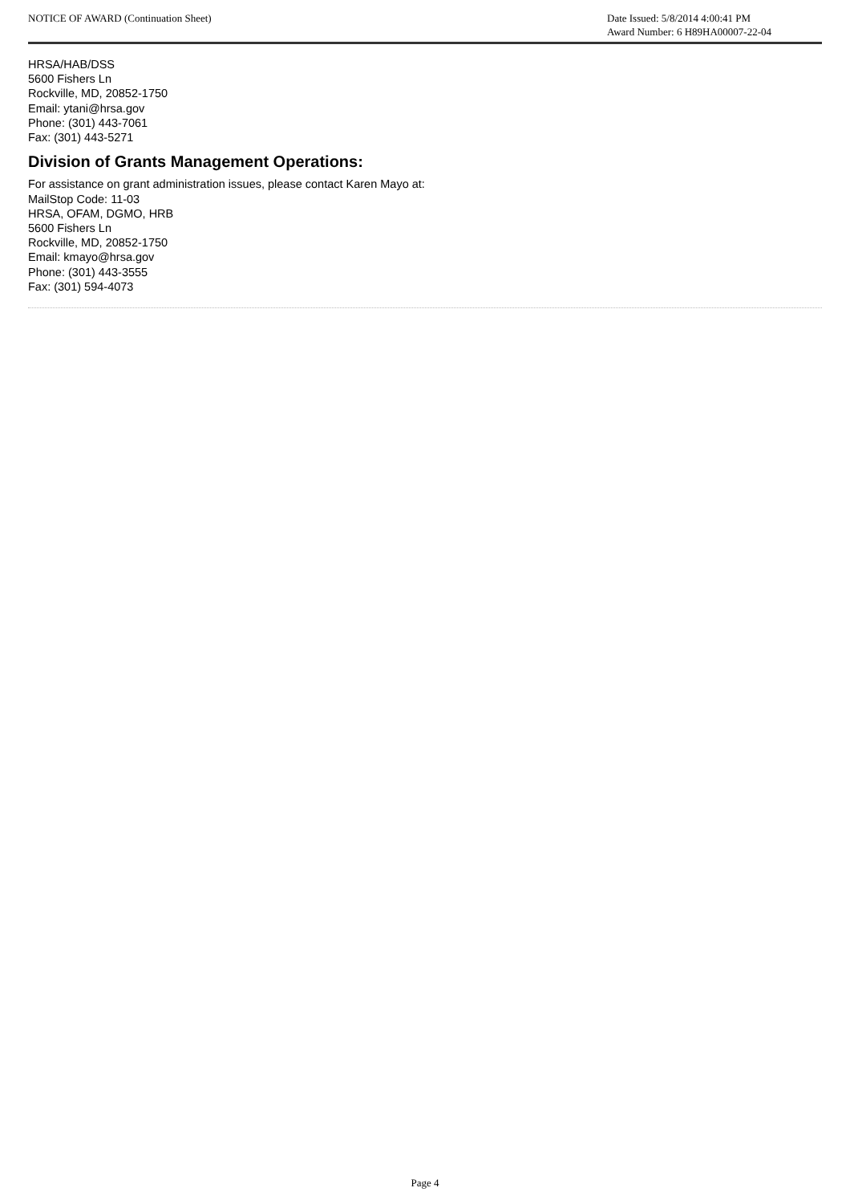NOTICE OF AWARD (Continuation Sheet)
Date Issued: 5/8/2014 4:00:41 PM
Award Number: 6 H89HA00007-22-04
HRSA/HAB/DSS
5600 Fishers Ln
Rockville, MD, 20852-1750
Email: ytani@hrsa.gov
Phone: (301) 443-7061
Fax: (301) 443-5271
Division of Grants Management Operations:
For assistance on grant administration issues, please contact Karen Mayo at:
MailStop Code: 11-03
HRSA, OFAM, DGMO, HRB
5600 Fishers Ln
Rockville, MD, 20852-1750
Email: kmayo@hrsa.gov
Phone: (301) 443-3555
Fax: (301) 594-4073
Page 4